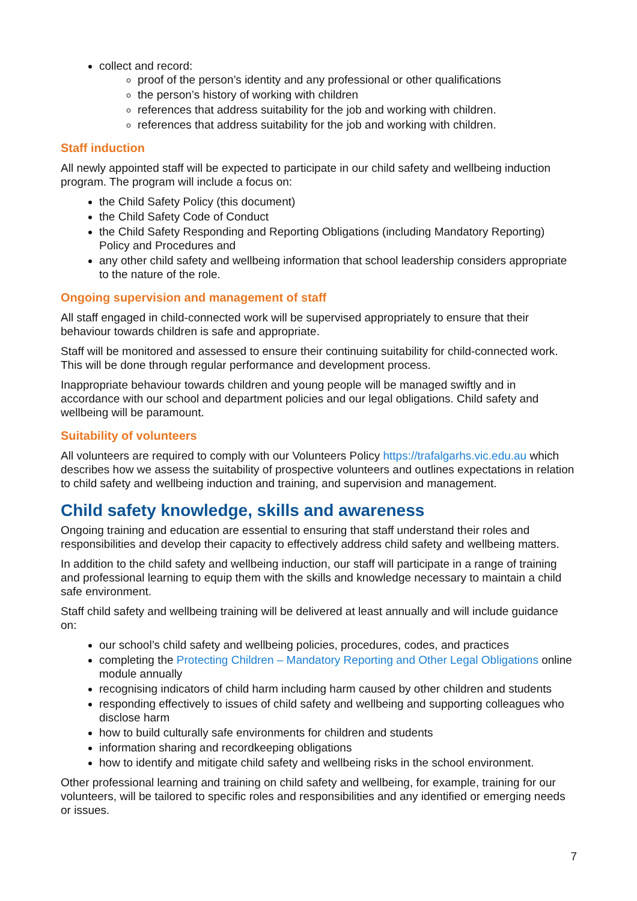collect and record:
proof of the person’s identity and any professional or other qualifications
the person’s history of working with children
references that address suitability for the job and working with children.
references that address suitability for the job and working with children.
Staff induction
All newly appointed staff will be expected to participate in our child safety and wellbeing induction program. The program will include a focus on:
the Child Safety Policy (this document)
the Child Safety Code of Conduct
the Child Safety Responding and Reporting Obligations (including Mandatory Reporting) Policy and Procedures and
any other child safety and wellbeing information that school leadership considers appropriate to the nature of the role.
Ongoing supervision and management of staff
All staff engaged in child-connected work will be supervised appropriately to ensure that their behaviour towards children is safe and appropriate.
Staff will be monitored and assessed to ensure their continuing suitability for child-connected work. This will be done through regular performance and development process.
Inappropriate behaviour towards children and young people will be managed swiftly and in accordance with our school and department policies and our legal obligations. Child safety and wellbeing will be paramount.
Suitability of volunteers
All volunteers are required to comply with our Volunteers Policy https://trafalgarhs.vic.edu.au which describes how we assess the suitability of prospective volunteers and outlines expectations in relation to child safety and wellbeing induction and training, and supervision and management.
Child safety knowledge, skills and awareness
Ongoing training and education are essential to ensuring that staff understand their roles and responsibilities and develop their capacity to effectively address child safety and wellbeing matters.
In addition to the child safety and wellbeing induction, our staff will participate in a range of training and professional learning to equip them with the skills and knowledge necessary to maintain a child safe environment.
Staff child safety and wellbeing training will be delivered at least annually and will include guidance on:
our school’s child safety and wellbeing policies, procedures, codes, and practices
completing the Protecting Children – Mandatory Reporting and Other Legal Obligations online module annually
recognising indicators of child harm including harm caused by other children and students
responding effectively to issues of child safety and wellbeing and supporting colleagues who disclose harm
how to build culturally safe environments for children and students
information sharing and recordkeeping obligations
how to identify and mitigate child safety and wellbeing risks in the school environment.
Other professional learning and training on child safety and wellbeing, for example, training for our volunteers, will be tailored to specific roles and responsibilities and any identified or emerging needs or issues.
7